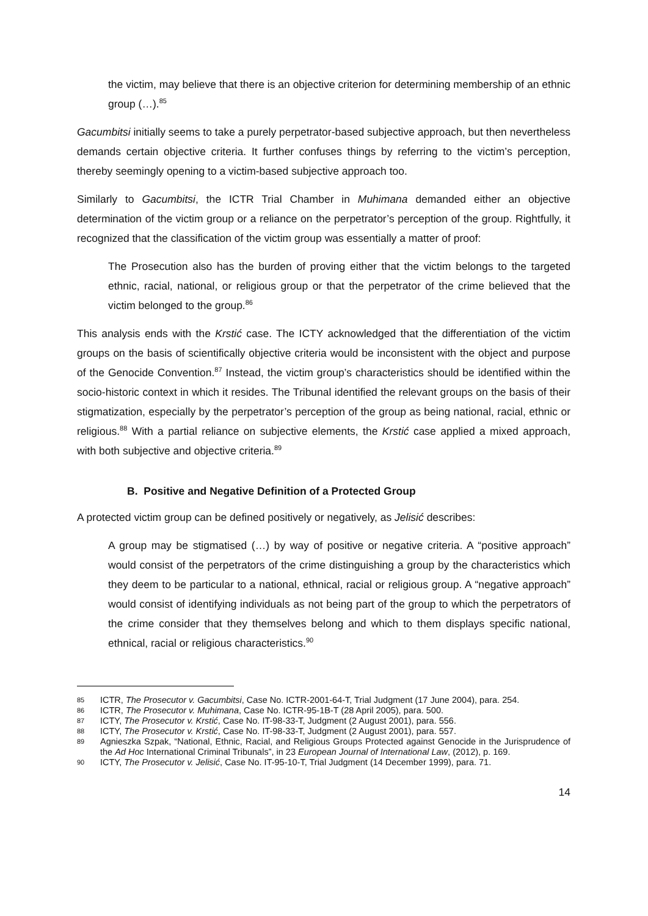the victim, may believe that there is an objective criterion for determining membership of an ethnic group (…).<sup>85</sup>
Gacumbitsi initially seems to take a purely perpetrator-based subjective approach, but then nevertheless demands certain objective criteria. It further confuses things by referring to the victim’s perception, thereby seemingly opening to a victim-based subjective approach too.
Similarly to Gacumbitsi, the ICTR Trial Chamber in Muhimana demanded either an objective determination of the victim group or a reliance on the perpetrator’s perception of the group. Rightfully, it recognized that the classification of the victim group was essentially a matter of proof:
The Prosecution also has the burden of proving either that the victim belongs to the targeted ethnic, racial, national, or religious group or that the perpetrator of the crime believed that the victim belonged to the group.<sup>86</sup>
This analysis ends with the Krstić case. The ICTY acknowledged that the differentiation of the victim groups on the basis of scientifically objective criteria would be inconsistent with the object and purpose of the Genocide Convention.<sup>87</sup> Instead, the victim group’s characteristics should be identified within the socio-historic context in which it resides. The Tribunal identified the relevant groups on the basis of their stigmatization, especially by the perpetrator’s perception of the group as being national, racial, ethnic or religious.<sup>88</sup> With a partial reliance on subjective elements, the Krstić case applied a mixed approach, with both subjective and objective criteria.<sup>89</sup>
B. Positive and Negative Definition of a Protected Group
A protected victim group can be defined positively or negatively, as Jelisić describes:
A group may be stigmatised (…) by way of positive or negative criteria. A “positive approach” would consist of the perpetrators of the crime distinguishing a group by the characteristics which they deem to be particular to a national, ethnical, racial or religious group. A “negative approach” would consist of identifying individuals as not being part of the group to which the perpetrators of the crime consider that they themselves belong and which to them displays specific national, ethnical, racial or religious characteristics.<sup>90</sup>
85 ICTR, The Prosecutor v. Gacumbitsi, Case No. ICTR-2001-64-T, Trial Judgment (17 June 2004), para. 254.
86 ICTR, The Prosecutor v. Muhimana, Case No. ICTR-95-1B-T (28 April 2005), para. 500.
87 ICTY, The Prosecutor v. Krstić, Case No. IT-98-33-T, Judgment (2 August 2001), para. 556.
88 ICTY, The Prosecutor v. Krstić, Case No. IT-98-33-T, Judgment (2 August 2001), para. 557.
89 Agnieszka Szpak, “National, Ethnic, Racial, and Religious Groups Protected against Genocide in the Jurisprudence of the Ad Hoc International Criminal Tribunals”, in 23 European Journal of International Law, (2012), p. 169.
90 ICTY, The Prosecutor v. Jelisić, Case No. IT-95-10-T, Trial Judgment (14 December 1999), para. 71.
14